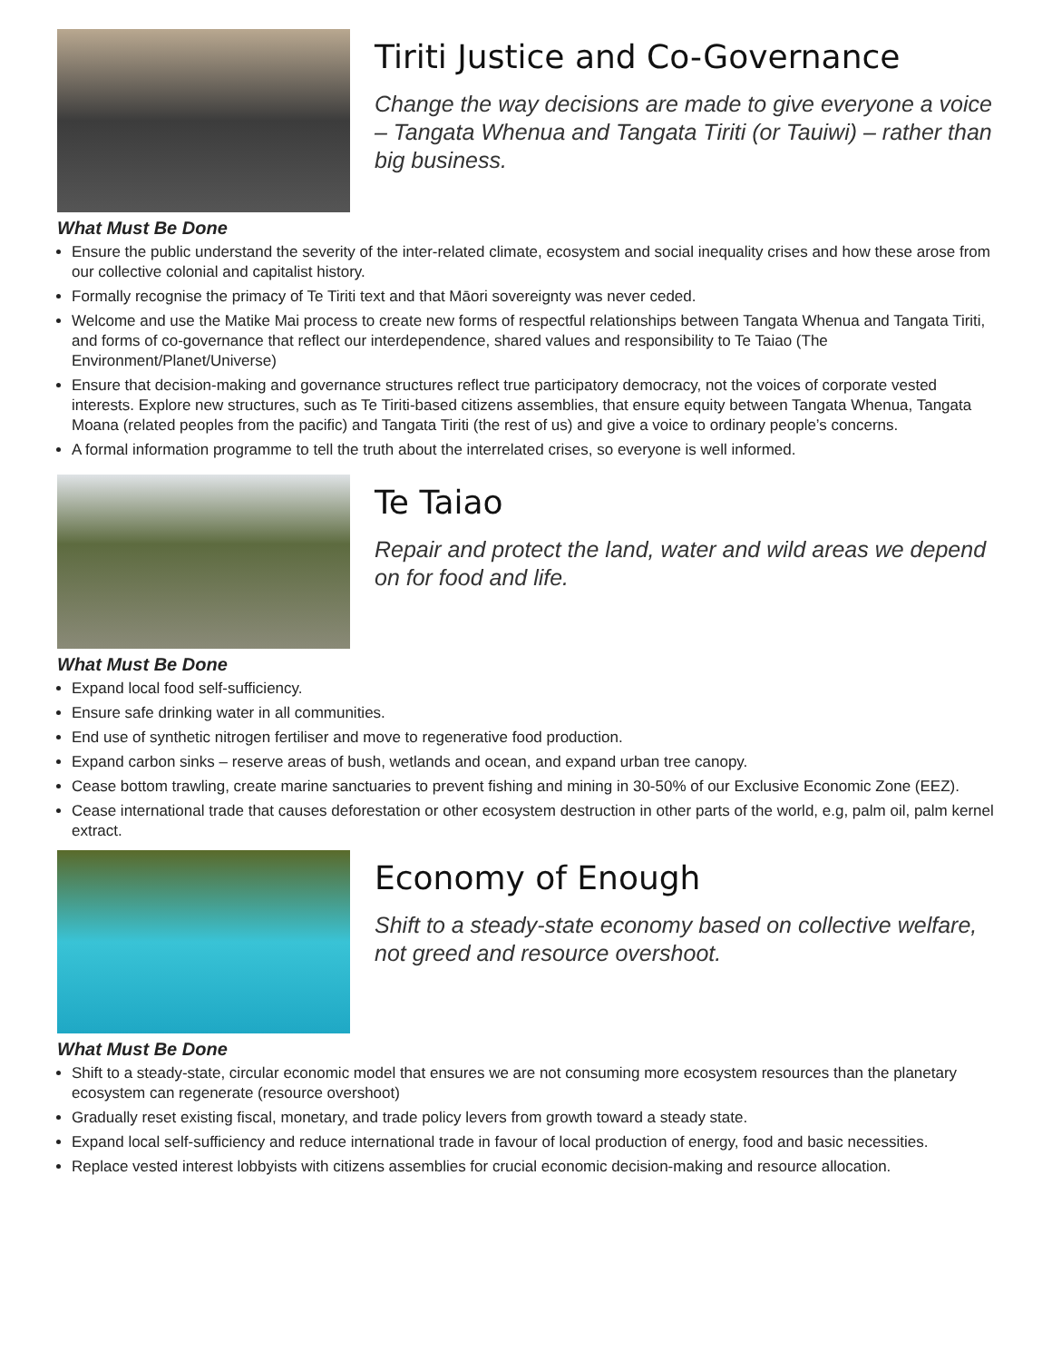Tiriti Justice and Co-Governance
Change the way decisions are made to give everyone a voice – Tangata Whenua and Tangata Tiriti (or Tauiwi) – rather than big business.
What Must Be Done
Ensure the public understand the severity of the inter-related climate, ecosystem and social inequality crises and how these arose from our collective colonial and capitalist history.
Formally recognise the primacy of Te Tiriti text and that Māori sovereignty was never ceded.
Welcome and use the Matike Mai process to create new forms of respectful relationships between Tangata Whenua and Tangata Tiriti, and forms of co-governance that reflect our interdependence, shared values and responsibility to Te Taiao (The Environment/Planet/Universe)
Ensure that decision-making and governance structures reflect true participatory democracy, not the voices of corporate vested interests. Explore new structures, such as Te Tiriti-based citizens assemblies, that ensure equity between Tangata Whenua, Tangata Moana (related peoples from the pacific) and Tangata Tiriti (the rest of us) and give a voice to ordinary people’s concerns.
A formal information programme to tell the truth about the interrelated crises, so everyone is well informed.
Te Taiao
Repair and protect the land, water and wild areas we depend on for food and life.
What Must Be Done
Expand local food self-sufficiency.
Ensure safe drinking water in all communities.
End use of synthetic nitrogen fertiliser and move to regenerative food production.
Expand carbon sinks – reserve areas of bush, wetlands and ocean, and expand urban tree canopy.
Cease bottom trawling, create marine sanctuaries to prevent fishing and mining in 30-50% of our Exclusive Economic Zone (EEZ).
Cease international trade that causes deforestation or other ecosystem destruction in other parts of the world, e.g, palm oil, palm kernel extract.
Economy of Enough
Shift to a steady-state economy based on collective welfare, not greed and resource overshoot.
What Must Be Done
Shift to a steady-state, circular economic model that ensures we are not consuming more ecosystem resources than the planetary ecosystem can regenerate (resource overshoot)
Gradually reset existing fiscal, monetary, and trade policy levers from growth toward a steady state.
Expand local self-sufficiency and reduce international trade in favour of local production of energy, food and basic necessities.
Replace vested interest lobbyists with citizens assemblies for crucial economic decision-making and resource allocation.